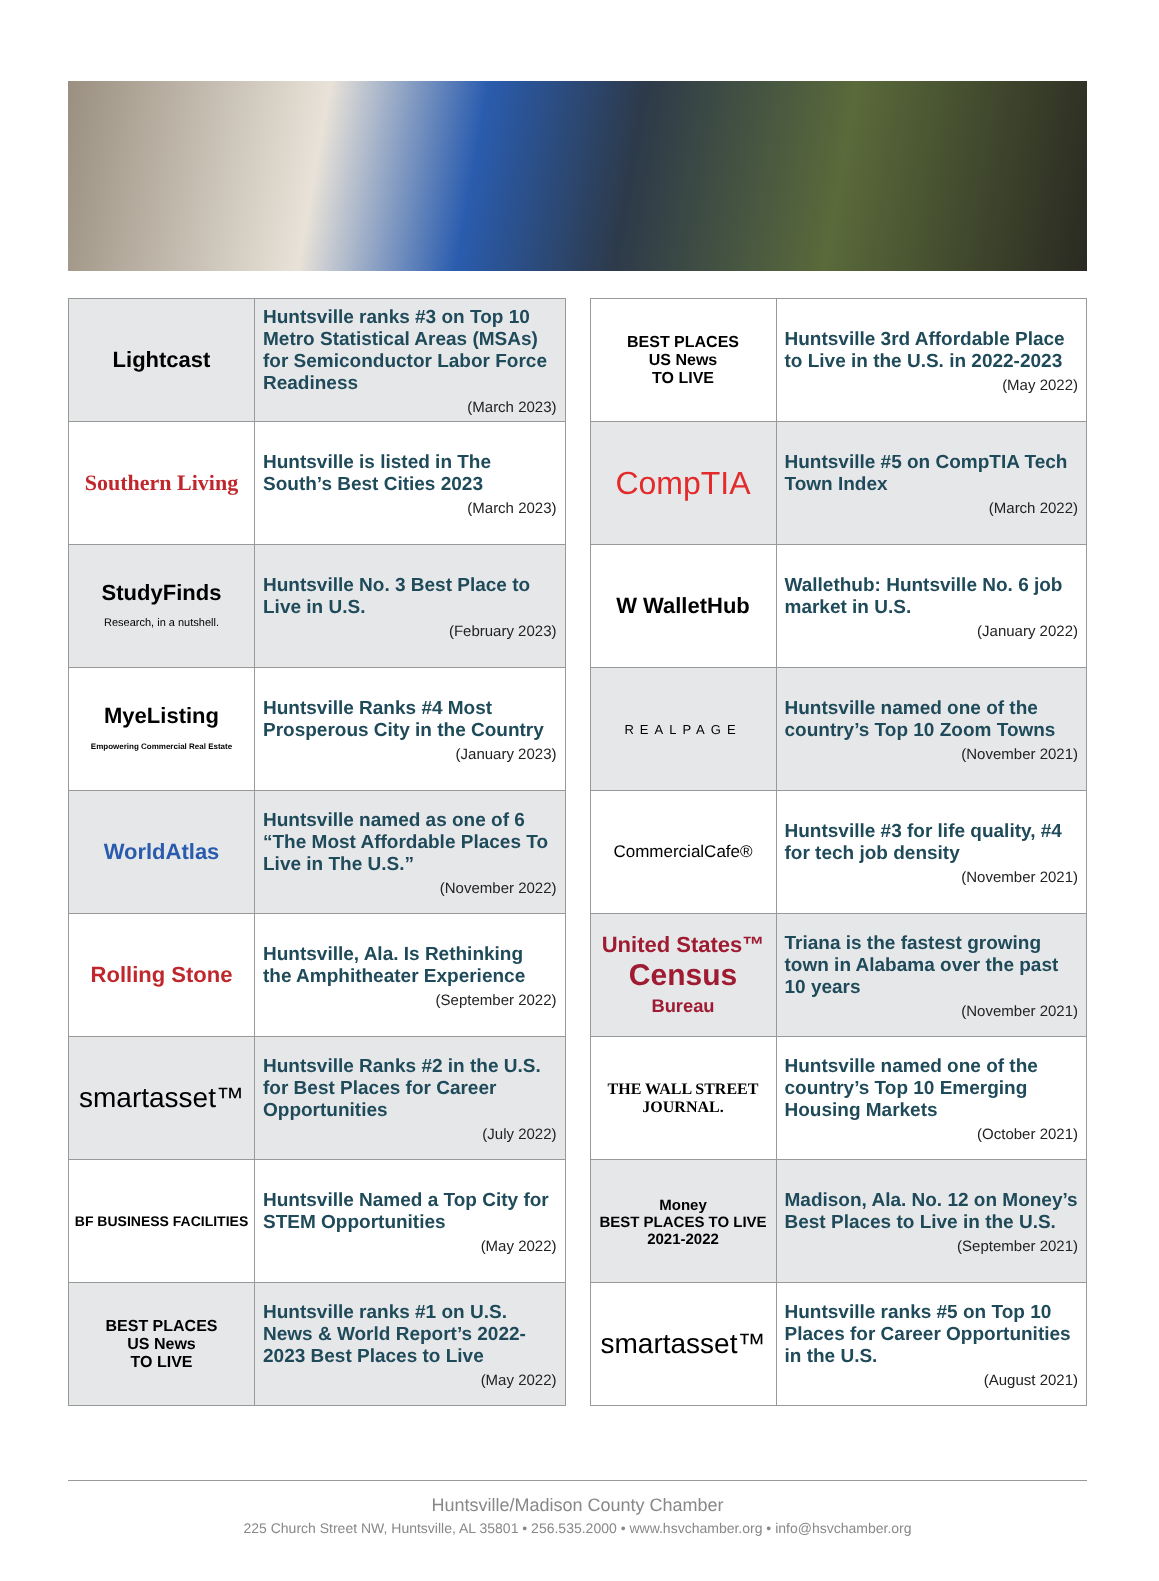| Lightcast | Huntsville ranks #3 on Top 10 Metro Statistical Areas (MSAs) for Semiconductor Labor Force Readiness (March 2023) |
| Southern Living | Huntsville is listed in The South’s Best Cities 2023 (March 2023) |
| StudyFinds Research, in a nutshell. | Huntsville No. 3 Best Place to Live in U.S. (February 2023) |
| MyeListing Empowering Commercial Real Estate | Huntsville Ranks #4 Most Prosperous City in the Country (January 2023) |
| WorldAtlas | Huntsville named as one of 6 “The Most Affordable Places To Live in The U.S.” (November 2022) |
| Rolling Stone | Huntsville, Ala. Is Rethinking the Amphitheater Experience (September 2022) |
| smartasset™ | Huntsville Ranks #2 in the U.S. for Best Places for Career Opportunities (July 2022) |
| BF BUSINESS FACILITIES | Huntsville Named a Top City for STEM Opportunities (May 2022) |
| BEST PLACES US News TO LIVE | Huntsville ranks #1 on U.S. News & World Report’s 2022-2023 Best Places to Live (May 2022) |
| BEST PLACES US News TO LIVE | Huntsville 3rd Affordable Place to Live in the U.S. in 2022-2023 (May 2022) |
| CompTIA | Huntsville #5 on CompTIA Tech Town Index (March 2022) |
| W WalletHub | Wallethub: Huntsville No. 6 job market in U.S. (January 2022) |
| REALPAGE | Huntsville named one of the country’s Top 10 Zoom Towns (November 2021) |
| CommercialCafe® | Huntsville #3 for life quality, #4 for tech job density (November 2021) |
| United States™ Census Bureau | Triana is the fastest growing town in Alabama over the past 10 years (November 2021) |
| THE WALL STREET JOURNAL. | Huntsville named one of the country’s Top 10 Emerging Housing Markets (October 2021) |
| Money BEST PLACES TO LIVE 2021-2022 | Madison, Ala. No. 12 on Money’s Best Places to Live in the U.S. (September 2021) |
| smartasset™ | Huntsville ranks #5 on Top 10 Places for Career Opportunities in the U.S. (August 2021) |
Huntsville/Madison County Chamber
225 Church Street NW, Huntsville, AL 35801 • 256.535.2000 • www.hsvchamber.org • info@hsvchamber.org